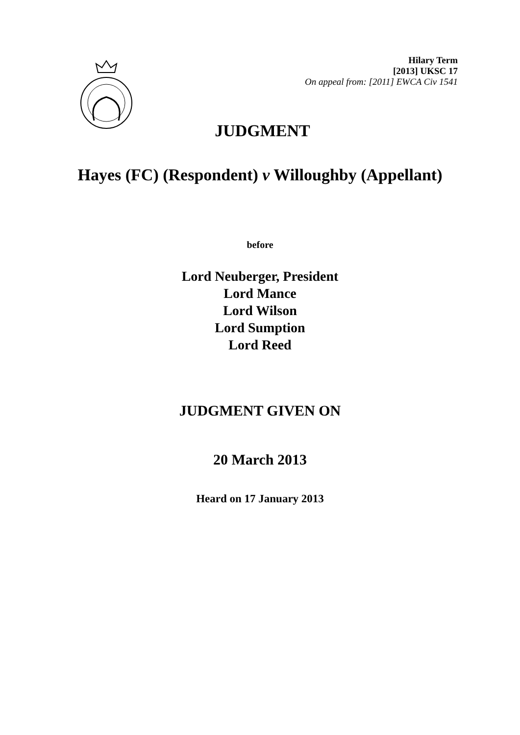Hilary Term
[2013] UKSC 17
On appeal from: [2011] EWCA Civ 1541
JUDGMENT
Hayes (FC) (Respondent) v Willoughby (Appellant)
before
Lord Neuberger, President
Lord Mance
Lord Wilson
Lord Sumption
Lord Reed
JUDGMENT GIVEN ON
20 March 2013
Heard on 17 January 2013